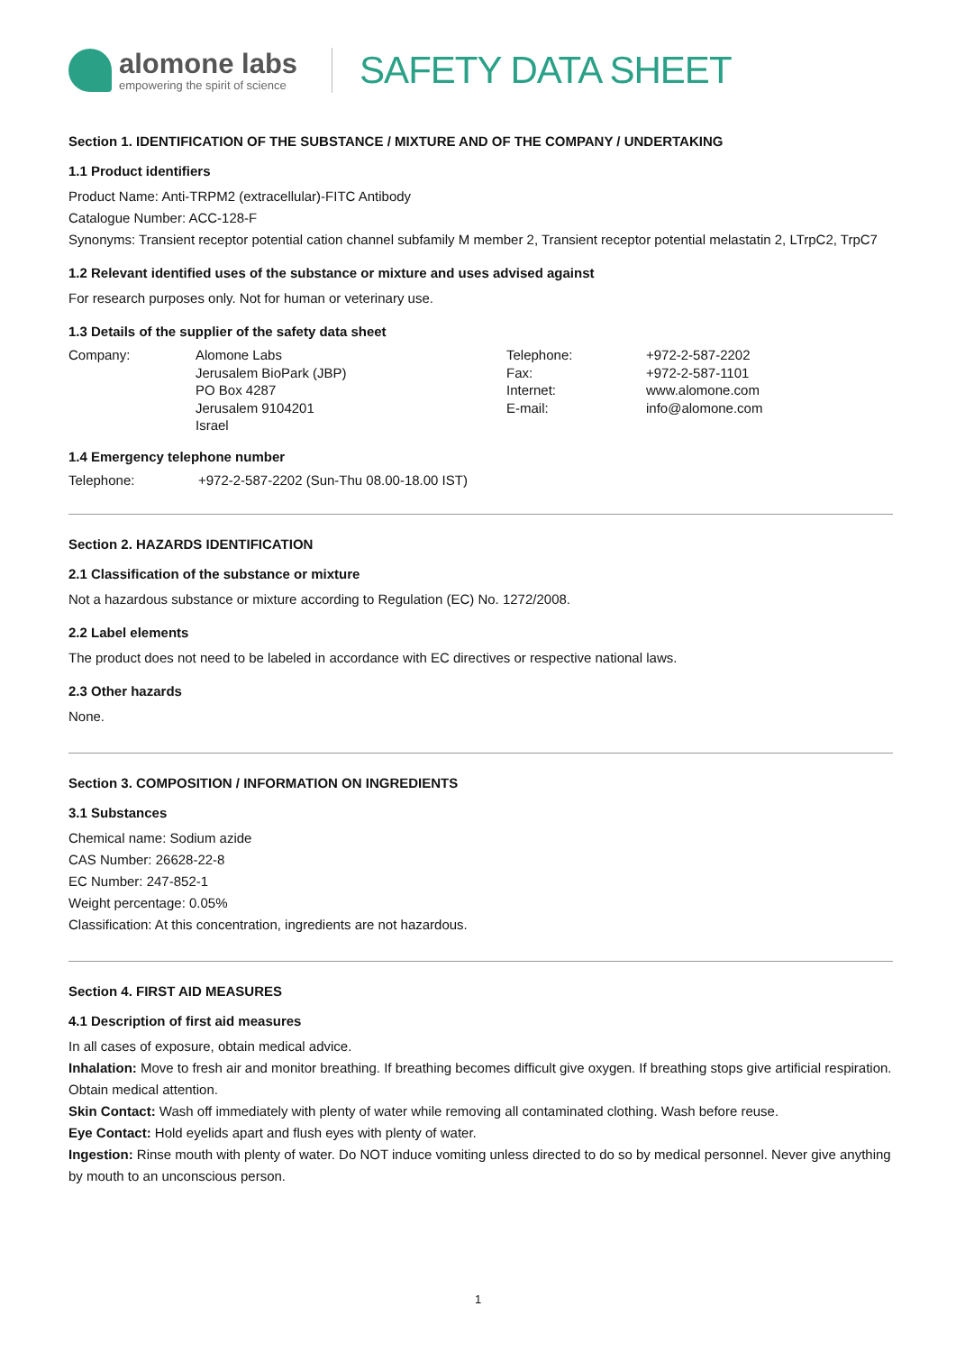alomone labs
empowering the spirit of science
SAFETY DATA SHEET
Section 1. IDENTIFICATION OF THE SUBSTANCE / MIXTURE AND OF THE COMPANY / UNDERTAKING
1.1 Product identifiers
Product Name: Anti-TRPM2 (extracellular)-FITC Antibody
Catalogue Number: ACC-128-F
Synonyms: Transient receptor potential cation channel subfamily M member 2, Transient receptor potential melastatin 2, LTrpC2, TrpC7
1.2 Relevant identified uses of the substance or mixture and uses advised against
For research purposes only. Not for human or veterinary use.
1.3 Details of the supplier of the safety data sheet
| Company: | Alomone Labs Jerusalem BioPark (JBP) PO Box 4287 Jerusalem 9104201 Israel | Telephone: Fax: Internet: E-mail: | +972-2-587-2202 +972-2-587-1101 www.alomone.com info@alomone.com |
1.4 Emergency telephone number
| Telephone: | +972-2-587-2202 (Sun-Thu 08.00-18.00 IST) |
Section 2. HAZARDS IDENTIFICATION
2.1 Classification of the substance or mixture
Not a hazardous substance or mixture according to Regulation (EC) No. 1272/2008.
2.2 Label elements
The product does not need to be labeled in accordance with EC directives or respective national laws.
2.3 Other hazards
None.
Section 3. COMPOSITION / INFORMATION ON INGREDIENTS
3.1 Substances
Chemical name: Sodium azide
CAS Number: 26628-22-8
EC Number: 247-852-1
Weight percentage: 0.05%
Classification: At this concentration, ingredients are not hazardous.
Section 4. FIRST AID MEASURES
4.1 Description of first aid measures
In all cases of exposure, obtain medical advice.
Inhalation: Move to fresh air and monitor breathing. If breathing becomes difficult give oxygen. If breathing stops give artificial respiration. Obtain medical attention.
Skin Contact: Wash off immediately with plenty of water while removing all contaminated clothing. Wash before reuse.
Eye Contact: Hold eyelids apart and flush eyes with plenty of water.
Ingestion: Rinse mouth with plenty of water. Do NOT induce vomiting unless directed to do so by medical personnel. Never give anything by mouth to an unconscious person.
1